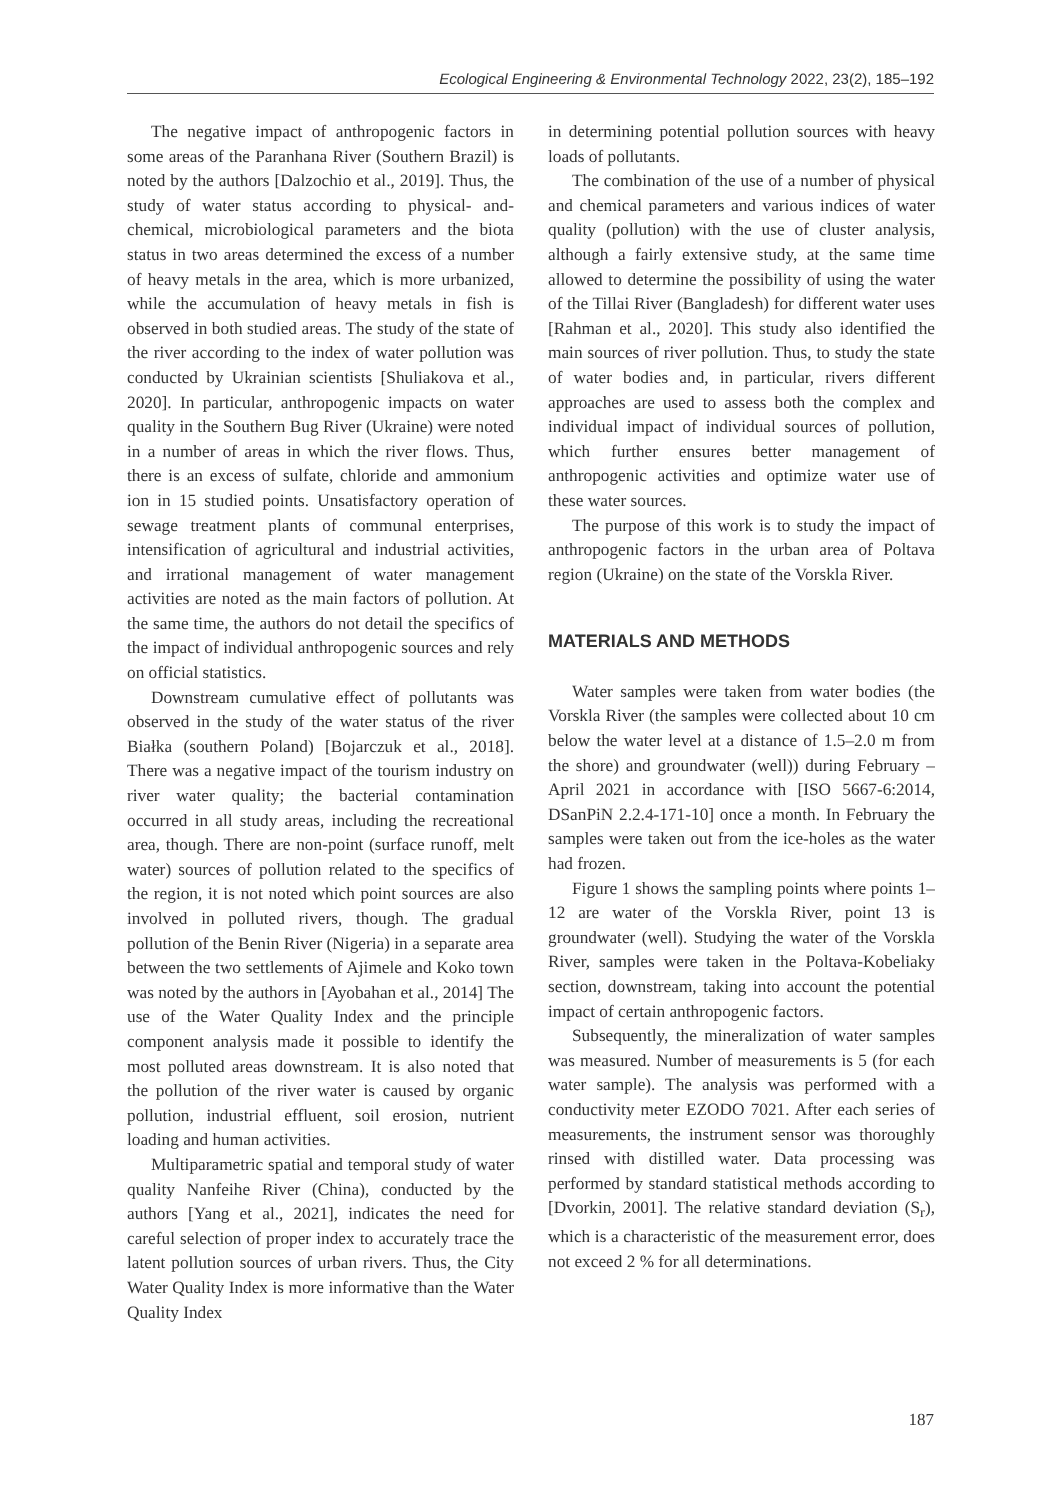Ecological Engineering & Environmental Technology 2022, 23(2), 185–192
The negative impact of anthropogenic factors in some areas of the Paranhana River (Southern Brazil) is noted by the authors [Dalzochio et al., 2019]. Thus, the study of water status according to physical- and- chemical, microbiological parameters and the biota status in two areas determined the excess of a number of heavy metals in the area, which is more urbanized, while the accumulation of heavy metals in fish is observed in both studied areas. The study of the state of the river according to the index of water pollution was conducted by Ukrainian scientists [Shuliakova et al., 2020]. In particular, anthropogenic impacts on water quality in the Southern Bug River (Ukraine) were noted in a number of areas in which the river flows. Thus, there is an excess of sulfate, chloride and ammonium ion in 15 studied points. Unsatisfactory operation of sewage treatment plants of communal enterprises, intensification of agricultural and industrial activities, and irrational management of water management activities are noted as the main factors of pollution. At the same time, the authors do not detail the specifics of the impact of individual anthropogenic sources and rely on official statistics.
Downstream cumulative effect of pollutants was observed in the study of the water status of the river Białka (southern Poland) [Bojarczuk et al., 2018]. There was a negative impact of the tourism industry on river water quality; the bacterial contamination occurred in all study areas, including the recreational area, though. There are non-point (surface runoff, melt water) sources of pollution related to the specifics of the region, it is not noted which point sources are also involved in polluted rivers, though. The gradual pollution of the Benin River (Nigeria) in a separate area between the two settlements of Ajimele and Koko town was noted by the authors in [Ayobahan et al., 2014] The use of the Water Quality Index and the principle component analysis made it possible to identify the most polluted areas downstream. It is also noted that the pollution of the river water is caused by organic pollution, industrial effluent, soil erosion, nutrient loading and human activities.
Multiparametric spatial and temporal study of water quality Nanfeihe River (China), conducted by the authors [Yang et al., 2021], indicates the need for careful selection of proper index to accurately trace the latent pollution sources of urban rivers. Thus, the City Water Quality Index is more informative than the Water Quality Index
in determining potential pollution sources with heavy loads of pollutants.
The combination of the use of a number of physical and chemical parameters and various indices of water quality (pollution) with the use of cluster analysis, although a fairly extensive study, at the same time allowed to determine the possibility of using the water of the Tillai River (Bangladesh) for different water uses [Rahman et al., 2020]. This study also identified the main sources of river pollution. Thus, to study the state of water bodies and, in particular, rivers different approaches are used to assess both the complex and individual impact of individual sources of pollution, which further ensures better management of anthropogenic activities and optimize water use of these water sources.
The purpose of this work is to study the impact of anthropogenic factors in the urban area of Poltava region (Ukraine) on the state of the Vorskla River.
MATERIALS AND METHODS
Water samples were taken from water bodies (the Vorskla River (the samples were collected about 10 cm below the water level at a distance of 1.5–2.0 m from the shore) and groundwater (well)) during February – April 2021 in accordance with [ISO 5667-6:2014, DSanPiN 2.2.4-171-10] once a month. In February the samples were taken out from the ice-holes as the water had frozen.
Figure 1 shows the sampling points where points 1–12 are water of the Vorskla River, point 13 is groundwater (well). Studying the water of the Vorskla River, samples were taken in the Poltava-Kobeliaky section, downstream, taking into account the potential impact of certain anthropogenic factors.
Subsequently, the mineralization of water samples was measured. Number of measurements is 5 (for each water sample). The analysis was performed with a conductivity meter EZODO 7021. After each series of measurements, the instrument sensor was thoroughly rinsed with distilled water. Data processing was performed by standard statistical methods according to [Dvorkin, 2001]. The relative standard deviation (S<sub>r</sub>), which is a characteristic of the measurement error, does not exceed 2 % for all determinations.
187